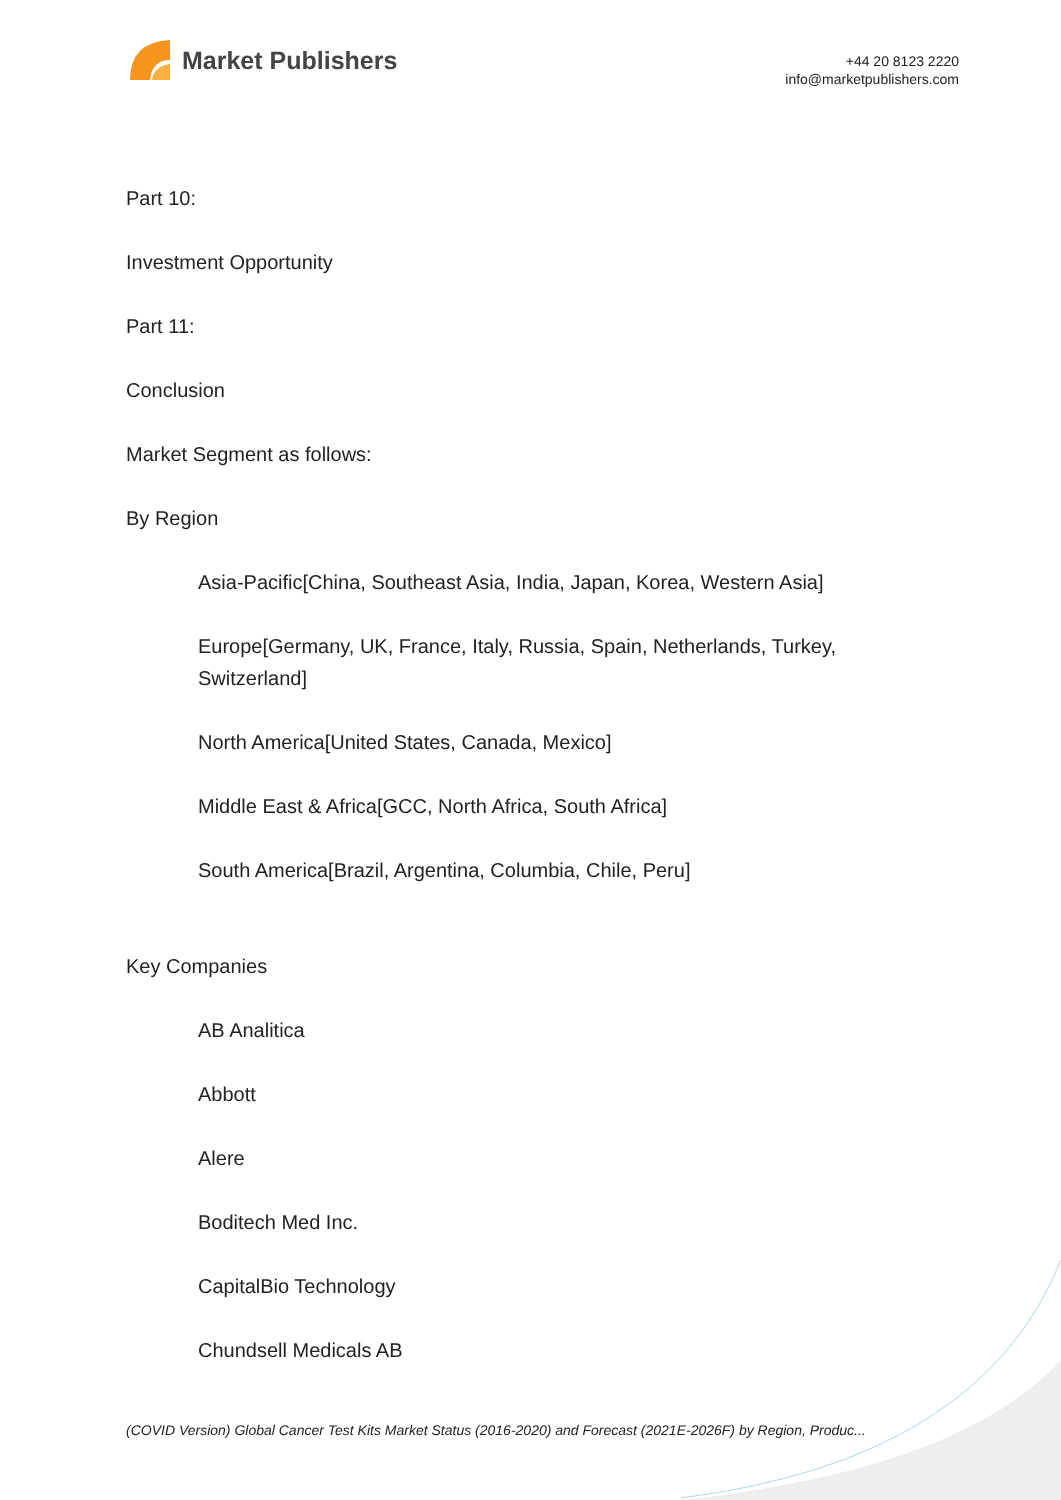Market Publishers
+44 20 8123 2220
info@marketpublishers.com
Part 10:
Investment Opportunity
Part 11:
Conclusion
Market Segment as follows:
By Region
Asia-Pacific[China, Southeast Asia, India, Japan, Korea, Western Asia]
Europe[Germany, UK, France, Italy, Russia, Spain, Netherlands, Turkey, Switzerland]
North America[United States, Canada, Mexico]
Middle East & Africa[GCC, North Africa, South Africa]
South America[Brazil, Argentina, Columbia, Chile, Peru]
Key Companies
AB Analitica
Abbott
Alere
Boditech Med Inc.
CapitalBio Technology
Chundsell Medicals AB
(COVID Version) Global Cancer Test Kits Market Status (2016-2020) and Forecast (2021E-2026F) by Region, Produc...